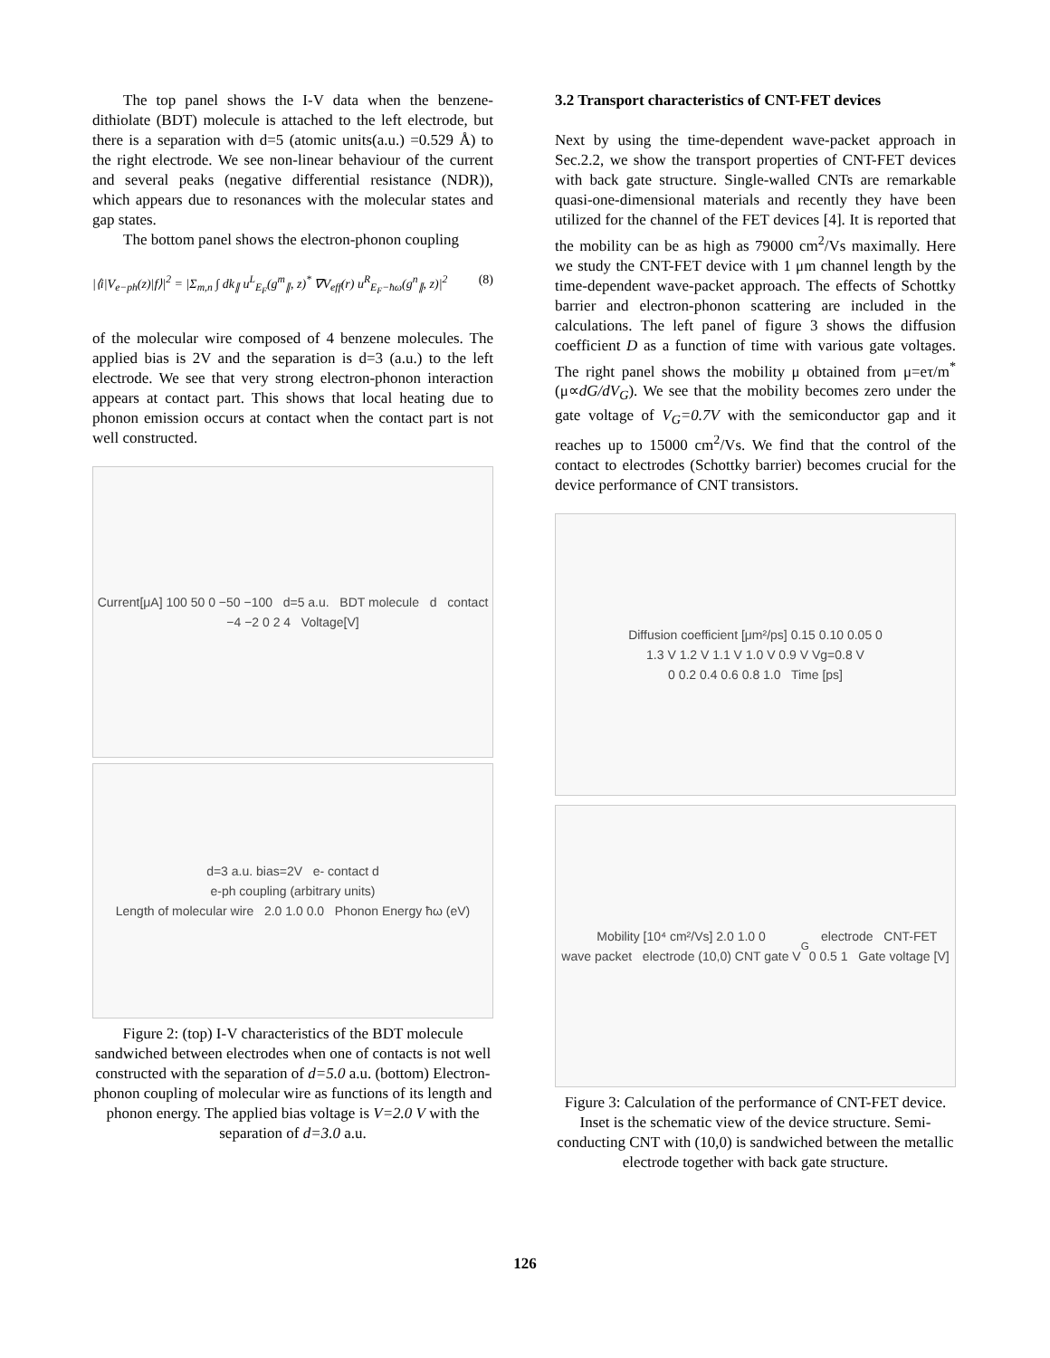The top panel shows the I-V data when the benzene-dithiolate (BDT) molecule is attached to the left electrode, but there is a separation with d=5 (atomic units(a.u.) =0.529 Å) to the right electrode. We see non-linear behaviour of the current and several peaks (negative differential resistance (NDR)), which appears due to resonances with the molecular states and gap states.
The bottom panel shows the electron-phonon coupling
|⟨i|V<sub>e−ph</sub>(z)|f⟩|<sup>2</sup> = |Σ<sub>m,n</sub> ∫ dk<sub>∥</sub> u<sup>L</sup><sub>E<sub>F</sub></sub>(g<sup>m</sup><sub>∥</sub>, z)<sup>*</sup> ∇V<sub>eff</sub>(r) u<sup>R</sup><sub>E<sub>F</sub>−ħω</sub>(g<sup>n</sup><sub>∥</sub>, z)|<sup>2</sup> (8)
of the molecular wire composed of 4 benzene molecules. The applied bias is 2V and the separation is d=3 (a.u.) to the left electrode. We see that very strong electron-phonon interaction appears at contact part. This shows that local heating due to phonon emission occurs at contact when the contact part is not well constructed.
Current[μA] 100 50 0 −50 −100 d=5 a.u. BDT molecule d contact
−4 −2 0 2 4 Voltage[V]
d=3 a.u. bias=2V e- contact d
e-ph coupling (arbitrary units)
Length of molecular wire 2.0 1.0 0.0 Phonon Energy ħω (eV)
Figure 2: (top) I-V characteristics of the BDT molecule sandwiched between electrodes when one of contacts is not well constructed with the separation of d=5.0 a.u. (bottom) Electron-phonon coupling of molecular wire as functions of its length and phonon energy. The applied bias voltage is V=2.0 V with the separation of d=3.0 a.u.
3.2 Transport characteristics of CNT-FET devices
Next by using the time-dependent wave-packet approach in Sec.2.2, we show the transport properties of CNT-FET devices with back gate structure. Single-walled CNTs are remarkable quasi-one-dimensional materials and recently they have been utilized for the channel of the FET devices [4]. It is reported that the mobility can be as high as 79000 cm<sup>2</sup>/Vs maximally. Here we study the CNT-FET device with 1 μm channel length by the time-dependent wave-packet approach. The effects of Schottky barrier and electron-phonon scattering are included in the calculations. The left panel of figure 3 shows the diffusion coefficient D as a function of time with various gate voltages. The right panel shows the mobility μ obtained from μ=eτ/m<sup>*</sup> (μ∝dG/dV<sub>G</sub>). We see that the mobility becomes zero under the gate voltage of V<sub>G</sub>=0.7V with the semiconductor gap and it reaches up to 15000 cm<sup>2</sup>/Vs. We find that the control of the contact to electrodes (Schottky barrier) becomes crucial for the device performance of CNT transistors.
Diffusion coefficient [μm²/ps] 0.15 0.10 0.05 0
1.3 V 1.2 V 1.1 V 1.0 V 0.9 V Vg=0.8 V
0 0.2 0.4 0.6 0.8 1.0 Time [ps]
Mobility [10⁴ cm²/Vs] 2.0 1.0 0
wave packet electrode (10,0) CNT gate V<sub>G</sub> electrode CNT-FET
0 0.5 1 Gate voltage [V]
Figure 3: Calculation of the performance of CNT-FET device. Inset is the schematic view of the device structure. Semi-conducting CNT with (10,0) is sandwiched between the metallic electrode together with back gate structure.
126